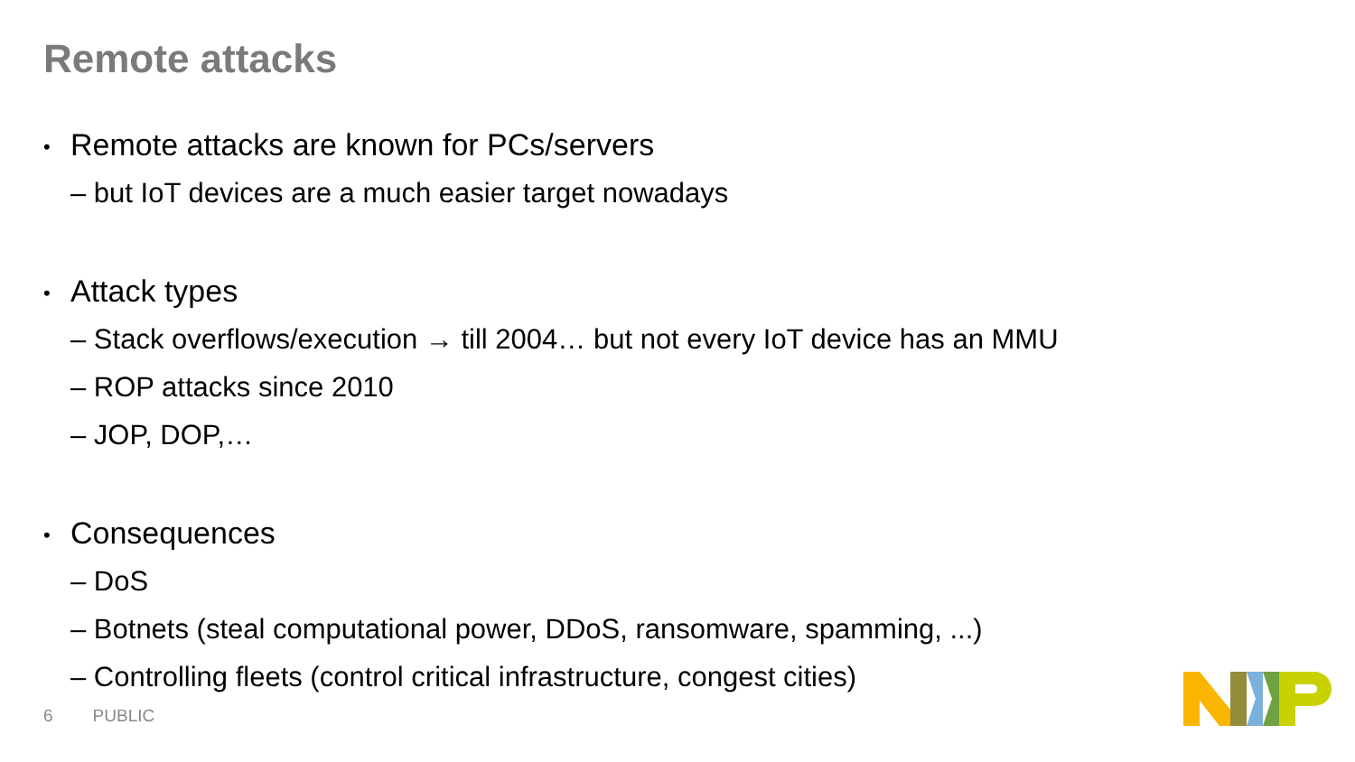Remote attacks
• Remote attacks are known for PCs/servers
– but IoT devices are a much easier target nowadays
• Attack types
– Stack overflows/execution → till 2004… but not every IoT device has an MMU
– ROP attacks since 2010
– JOP, DOP,…
• Consequences
– DoS
– Botnets (steal computational power, DDoS, ransomware, spamming, ...)
– Controlling fleets (control critical infrastructure, congest cities)
6 PUBLIC